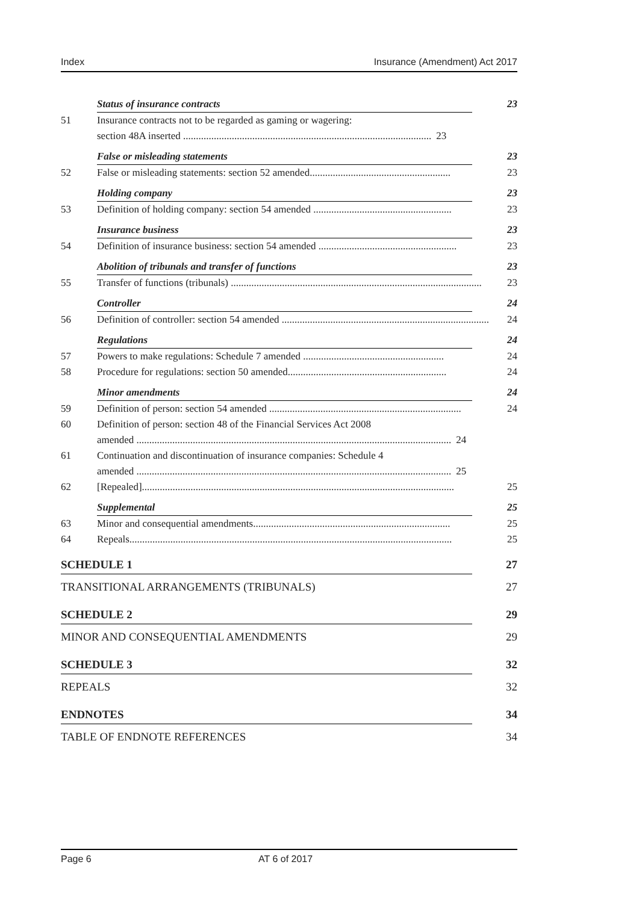Index Insurance (Amendment) Act 2017
Status of insurance contracts 23
51 Insurance contracts not to be regarded as gaming or wagering:
section 48A inserted ................................................................................................. 23
False or misleading statements 23
52 False or misleading statements: section 52 amended....................................................... 23
Holding company 23
53 Definition of holding company: section 54 amended ...................................................... 23
Insurance business 23
54 Definition of insurance business: section 54 amended ...................................................... 23
Abolition of tribunals and transfer of functions 23
55 Transfer of functions (tribunals) .................................................................................................. 23
Controller 24
56 Definition of controller: section 54 amended ................................................................................. 24
Regulations 24
57 Powers to make regulations: Schedule 7 amended ....................................................... 24
58 Procedure for regulations: section 50 amended.............................................................. 24
Minor amendments 24
59 Definition of person: section 54 amended ........................................................................... 24
60 Definition of person: section 48 of the Financial Services Act 2008
amended ........................................................................................................................... 24
61 Continuation and discontinuation of insurance companies: Schedule 4
amended ........................................................................................................................... 25
62 [Repealed].......................................................................................................................... 25
Supplemental 25
63 Minor and consequential amendments............................................................................. 25
64 Repeals.............................................................................................................................. 25
SCHEDULE 1 27
TRANSITIONAL ARRANGEMENTS (TRIBUNALS) 27
SCHEDULE 2 29
MINOR AND CONSEQUENTIAL AMENDMENTS 29
SCHEDULE 3 32
REPEALS 32
ENDNOTES 34
TABLE OF ENDNOTE REFERENCES 34
Page 6 AT 6 of 2017